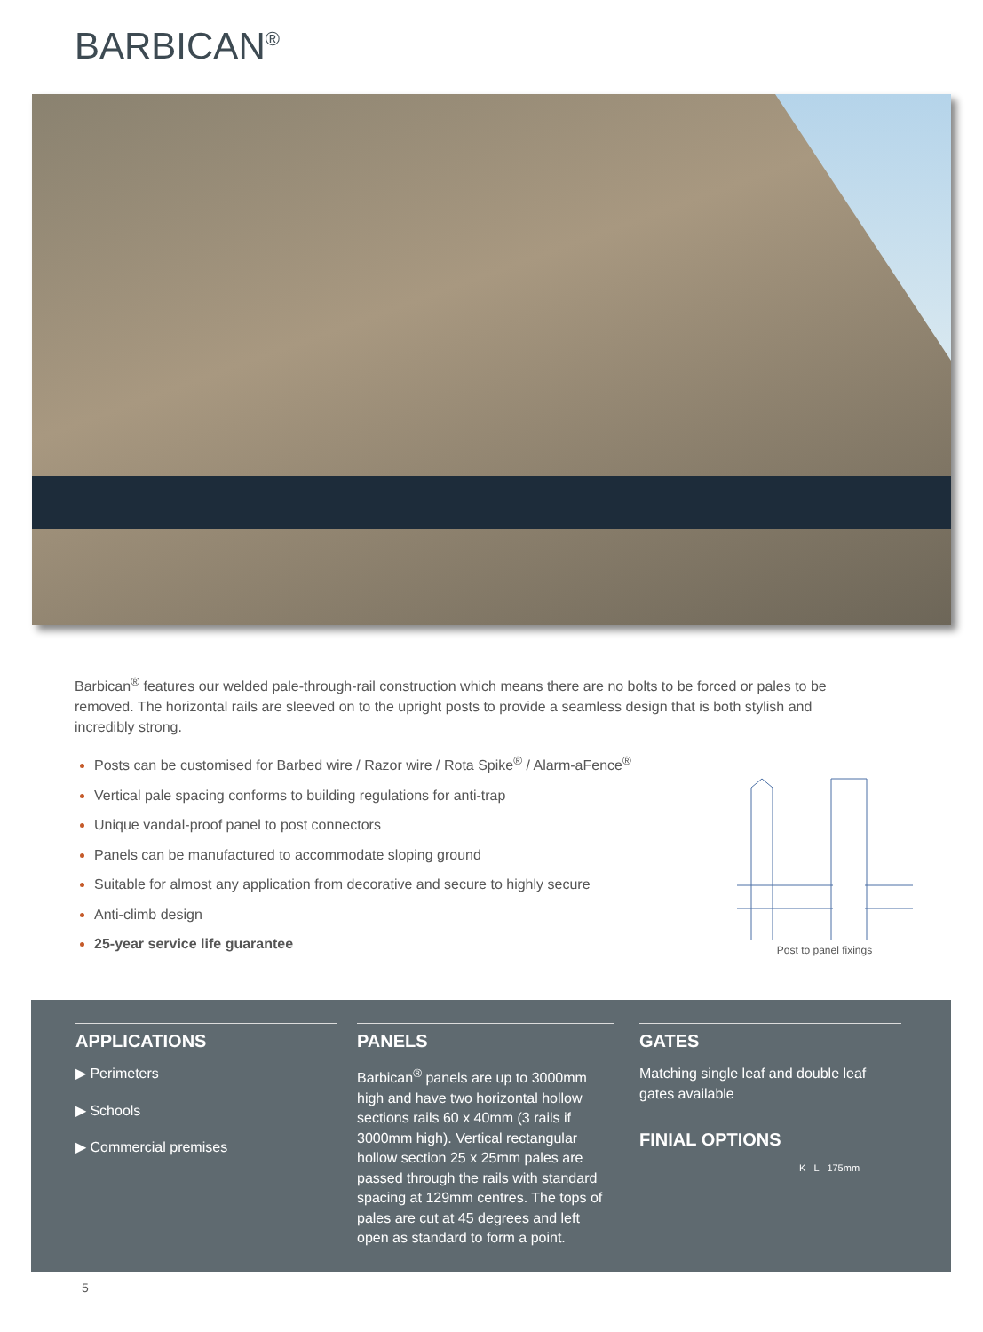BARBICAN<sup>®</sup>
Barbican<sup>®</sup> features our welded pale-through-rail construction which means there are no bolts to be forced or pales to be removed. The horizontal rails are sleeved on to the upright posts to provide a seamless design that is both stylish and incredibly strong.
Posts can be customised for Barbed wire / Razor wire / Rota Spike<sup>®</sup> / Alarm-aFence<sup>®</sup>
Vertical pale spacing conforms to building regulations for anti-trap
Unique vandal-proof panel to post connectors
Panels can be manufactured to accommodate sloping ground
Suitable for almost any application from decorative and secure to highly secure
Anti-climb design
25-year service life guarantee
Post to panel fixings
APPLICATIONS
▶ Perimeters
▶ Schools
▶ Commercial premises
PANELS
Barbican<sup>®</sup> panels are up to 3000mm high and have two horizontal hollow sections rails 60 x 40mm (3 rails if 3000mm high). Vertical rectangular hollow section 25 x 25mm pales are passed through the rails with standard spacing at 129mm centres. The tops of pales are cut at 45 degrees and left open as standard to form a point.
GATES
Matching single leaf and double leaf gates available
FINIAL OPTIONS
K L 175mm
5